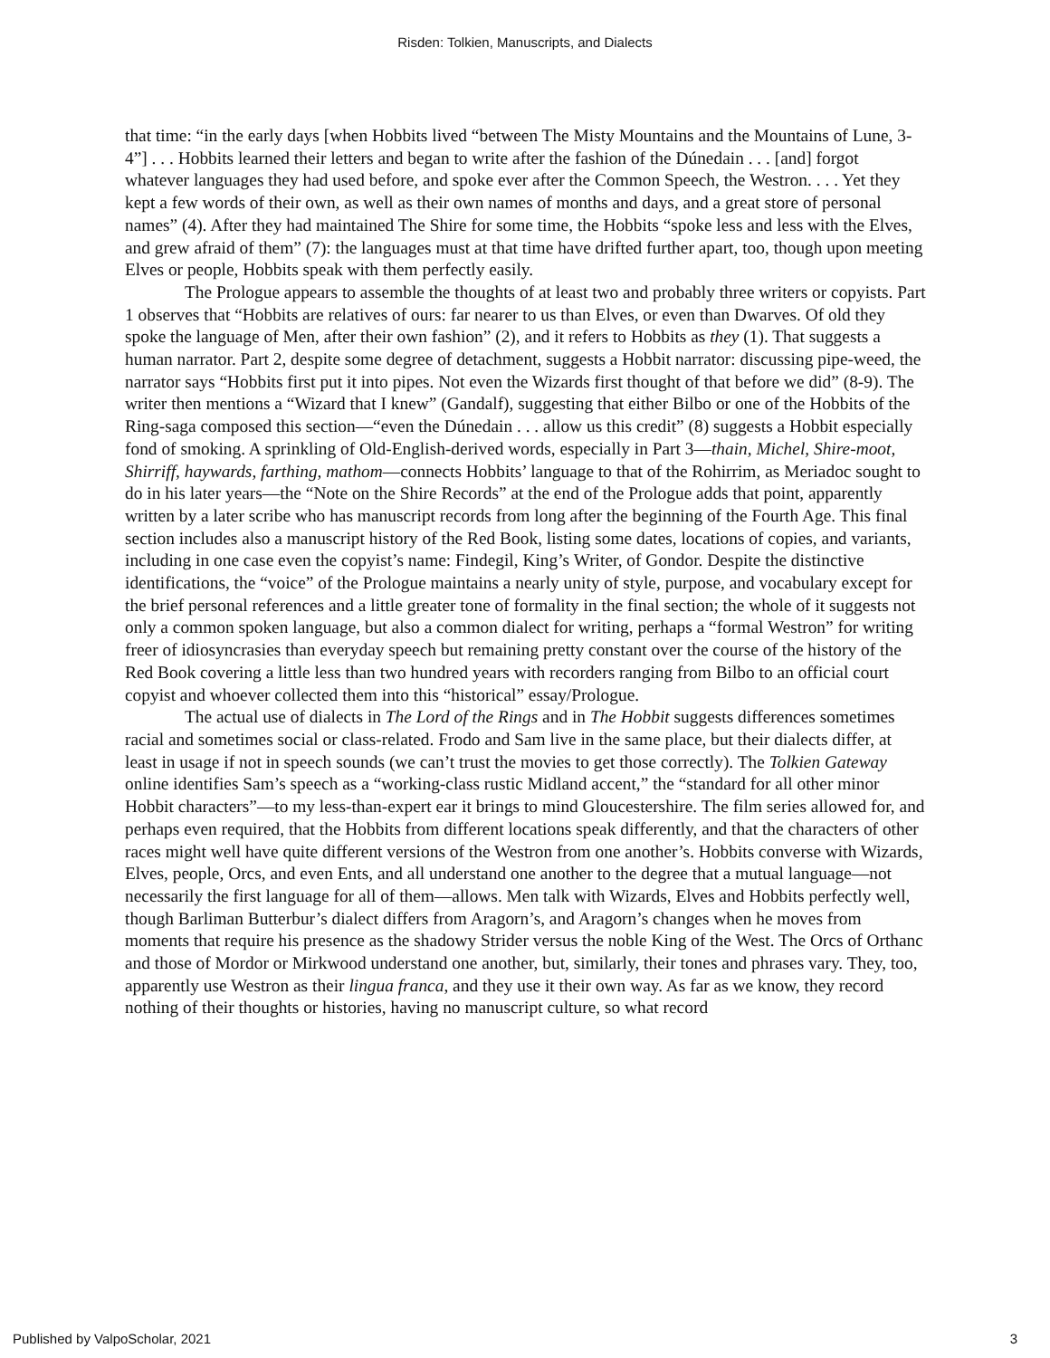Risden: Tolkien, Manuscripts, and Dialects
that time: “in the early days [when Hobbits lived “between The Misty Mountains and the Mountains of Lune, 3-4”] . . . Hobbits learned their letters and began to write after the fashion of the Dúnedain . . . [and] forgot whatever languages they had used before, and spoke ever after the Common Speech, the Westron. . . . Yet they kept a few words of their own, as well as their own names of months and days, and a great store of personal names” (4). After they had maintained The Shire for some time, the Hobbits “spoke less and less with the Elves, and grew afraid of them” (7): the languages must at that time have drifted further apart, too, though upon meeting Elves or people, Hobbits speak with them perfectly easily.
The Prologue appears to assemble the thoughts of at least two and probably three writers or copyists. Part 1 observes that “Hobbits are relatives of ours: far nearer to us than Elves, or even than Dwarves. Of old they spoke the language of Men, after their own fashion” (2), and it refers to Hobbits as they (1). That suggests a human narrator. Part 2, despite some degree of detachment, suggests a Hobbit narrator: discussing pipe-weed, the narrator says “Hobbits first put it into pipes. Not even the Wizards first thought of that before we did” (8-9). The writer then mentions a “Wizard that I knew” (Gandalf), suggesting that either Bilbo or one of the Hobbits of the Ring-saga composed this section—“even the Dúnedain . . . allow us this credit” (8) suggests a Hobbit especially fond of smoking. A sprinkling of Old-English-derived words, especially in Part 3—thain, Michel, Shire-moot, Shirriff, haywards, farthing, mathom—connects Hobbits’ language to that of the Rohirrim, as Meriadoc sought to do in his later years—the “Note on the Shire Records” at the end of the Prologue adds that point, apparently written by a later scribe who has manuscript records from long after the beginning of the Fourth Age. This final section includes also a manuscript history of the Red Book, listing some dates, locations of copies, and variants, including in one case even the copyist’s name: Findegil, King’s Writer, of Gondor. Despite the distinctive identifications, the “voice” of the Prologue maintains a nearly unity of style, purpose, and vocabulary except for the brief personal references and a little greater tone of formality in the final section; the whole of it suggests not only a common spoken language, but also a common dialect for writing, perhaps a “formal Westron” for writing freer of idiosyncrasies than everyday speech but remaining pretty constant over the course of the history of the Red Book covering a little less than two hundred years with recorders ranging from Bilbo to an official court copyist and whoever collected them into this “historical” essay/Prologue.
The actual use of dialects in The Lord of the Rings and in The Hobbit suggests differences sometimes racial and sometimes social or class-related. Frodo and Sam live in the same place, but their dialects differ, at least in usage if not in speech sounds (we can’t trust the movies to get those correctly). The Tolkien Gateway online identifies Sam’s speech as a “working-class rustic Midland accent,” the “standard for all other minor Hobbit characters”—to my less-than-expert ear it brings to mind Gloucestershire. The film series allowed for, and perhaps even required, that the Hobbits from different locations speak differently, and that the characters of other races might well have quite different versions of the Westron from one another’s. Hobbits converse with Wizards, Elves, people, Orcs, and even Ents, and all understand one another to the degree that a mutual language—not necessarily the first language for all of them—allows. Men talk with Wizards, Elves and Hobbits perfectly well, though Barliman Butterbur’s dialect differs from Aragorn’s, and Aragorn’s changes when he moves from moments that require his presence as the shadowy Strider versus the noble King of the West. The Orcs of Orthanc and those of Mordor or Mirkwood understand one another, but, similarly, their tones and phrases vary. They, too, apparently use Westron as their lingua franca, and they use it their own way. As far as we know, they record nothing of their thoughts or histories, having no manuscript culture, so what record
Published by ValpoScholar, 2021 3